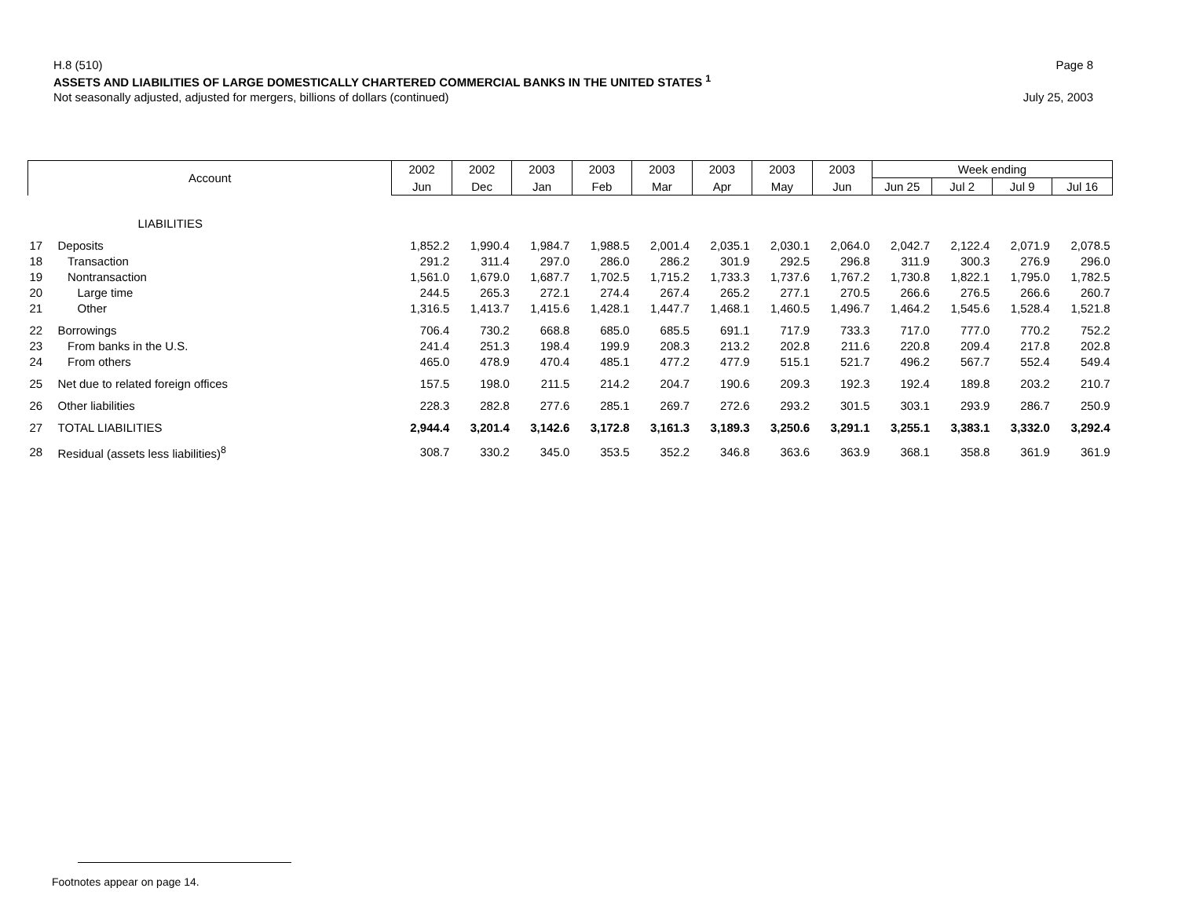H.8 (510) Page 8
ASSETS AND LIABILITIES OF LARGE DOMESTICALLY CHARTERED COMMERCIAL BANKS IN THE UNITED STATES <sup>1</sup>
Not seasonally adjusted, adjusted for mergers, billions of dollars (continued) July 25, 2003
| Account | | 2002 | 2002 | 2003 | 2003 | 2003 | 2003 | 2003 | 2003 | Week ending | | | |
| --- | --- | --- | --- | --- | --- | --- | --- | --- | --- | --- | --- | --- | --- |
| | | Jun | Dec | Jan | Feb | Mar | Apr | May | Jun | Jun 25 | Jul 2 | Jul 9 | Jul 16 |
| LIABILITIES | | | | | | | | | | | | | |
| 17 | Deposits | 1,852.2 | 1,990.4 | 1,984.7 | 1,988.5 | 2,001.4 | 2,035.1 | 2,030.1 | 2,064.0 | 2,042.7 | 2,122.4 | 2,071.9 | 2,078.5 |
| 18 | Transaction | 291.2 | 311.4 | 297.0 | 286.0 | 286.2 | 301.9 | 292.5 | 296.8 | 311.9 | 300.3 | 276.9 | 296.0 |
| 19 | Nontransaction | 1,561.0 | 1,679.0 | 1,687.7 | 1,702.5 | 1,715.2 | 1,733.3 | 1,737.6 | 1,767.2 | 1,730.8 | 1,822.1 | 1,795.0 | 1,782.5 |
| 20 | Large time | 244.5 | 265.3 | 272.1 | 274.4 | 267.4 | 265.2 | 277.1 | 270.5 | 266.6 | 276.5 | 266.6 | 260.7 |
| 21 | Other | 1,316.5 | 1,413.7 | 1,415.6 | 1,428.1 | 1,447.7 | 1,468.1 | 1,460.5 | 1,496.7 | 1,464.2 | 1,545.6 | 1,528.4 | 1,521.8 |
| 22 | Borrowings | 706.4 | 730.2 | 668.8 | 685.0 | 685.5 | 691.1 | 717.9 | 733.3 | 717.0 | 777.0 | 770.2 | 752.2 |
| 23 | From banks in the U.S. | 241.4 | 251.3 | 198.4 | 199.9 | 208.3 | 213.2 | 202.8 | 211.6 | 220.8 | 209.4 | 217.8 | 202.8 |
| 24 | From others | 465.0 | 478.9 | 470.4 | 485.1 | 477.2 | 477.9 | 515.1 | 521.7 | 496.2 | 567.7 | 552.4 | 549.4 |
| 25 | Net due to related foreign offices | 157.5 | 198.0 | 211.5 | 214.2 | 204.7 | 190.6 | 209.3 | 192.3 | 192.4 | 189.8 | 203.2 | 210.7 |
| 26 | Other liabilities | 228.3 | 282.8 | 277.6 | 285.1 | 269.7 | 272.6 | 293.2 | 301.5 | 303.1 | 293.9 | 286.7 | 250.9 |
| 27 | TOTAL LIABILITIES | 2,944.4 | 3,201.4 | 3,142.6 | 3,172.8 | 3,161.3 | 3,189.3 | 3,250.6 | 3,291.1 | 3,255.1 | 3,383.1 | 3,332.0 | 3,292.4 |
| 28 | Residual (assets less liabilities)<sup>8</sup> | 308.7 | 330.2 | 345.0 | 353.5 | 352.2 | 346.8 | 363.6 | 363.9 | 368.1 | 358.8 | 361.9 | 361.9 |
Footnotes appear on page 14.